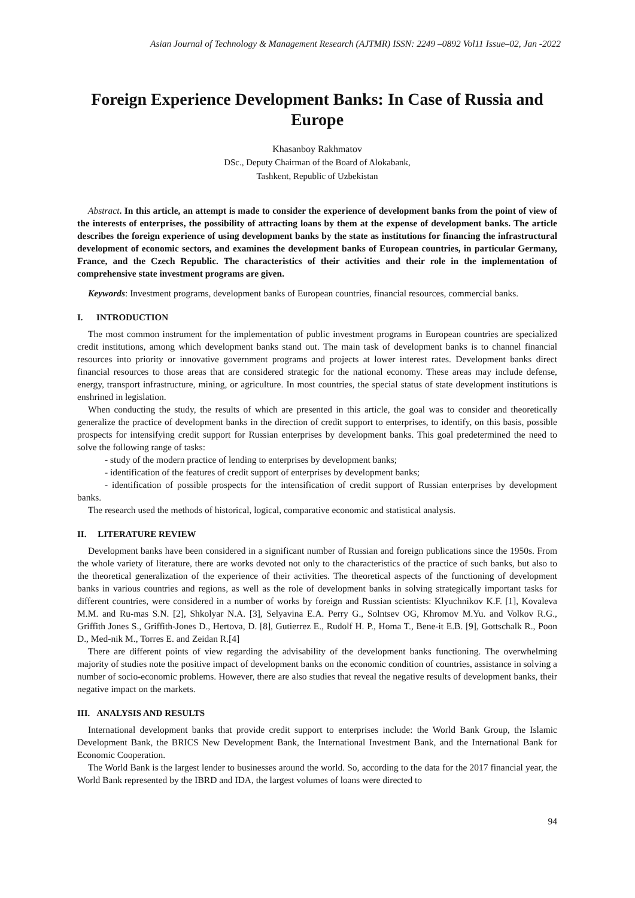Asian Journal of Technology & Management Research (AJTMR) ISSN: 2249 –0892 Vol11 Issue–02, Jan -2022
Foreign Experience Development Banks: In Case of Russia and Europe
Khasanboy Rakhmatov
DSc., Deputy Chairman of the Board of Alokabank,
Tashkent, Republic of Uzbekistan
Abstract. In this article, an attempt is made to consider the experience of development banks from the point of view of the interests of enterprises, the possibility of attracting loans by them at the expense of development banks. The article describes the foreign experience of using development banks by the state as institutions for financing the infrastructural development of economic sectors, and examines the development banks of European countries, in particular Germany, France, and the Czech Republic. The characteristics of their activities and their role in the implementation of comprehensive state investment programs are given.
Keywords: Investment programs, development banks of European countries, financial resources, commercial banks.
I. INTRODUCTION
The most common instrument for the implementation of public investment programs in European countries are specialized credit institutions, among which development banks stand out. The main task of development banks is to channel financial resources into priority or innovative government programs and projects at lower interest rates. Development banks direct financial resources to those areas that are considered strategic for the national economy. These areas may include defense, energy, transport infrastructure, mining, or agriculture. In most countries, the special status of state development institutions is enshrined in legislation.
When conducting the study, the results of which are presented in this article, the goal was to consider and theoretically generalize the practice of development banks in the direction of credit support to enterprises, to identify, on this basis, possible prospects for intensifying credit support for Russian enterprises by development banks. This goal predetermined the need to solve the following range of tasks:
- study of the modern practice of lending to enterprises by development banks;
- identification of the features of credit support of enterprises by development banks;
- identification of possible prospects for the intensification of credit support of Russian enterprises by development banks.
The research used the methods of historical, logical, comparative economic and statistical analysis.
II. LITERATURE REVIEW
Development banks have been considered in a significant number of Russian and foreign publications since the 1950s. From the whole variety of literature, there are works devoted not only to the characteristics of the practice of such banks, but also to the theoretical generalization of the experience of their activities. The theoretical aspects of the functioning of development banks in various countries and regions, as well as the role of development banks in solving strategically important tasks for different countries, were considered in a number of works by foreign and Russian scientists: Klyuchnikov K.F. [1], Kovaleva M.M. and Ru-mas S.N. [2], Shkolyar N.A. [3], Selyavina E.A. Perry G., Solntsev OG, Khromov M.Yu. and Volkov R.G., Griffith Jones S., Griffith-Jones D., Hertova, D. [8], Gutierrez E., Rudolf H. P., Homa T., Bene-it E.B. [9], Gottschalk R., Poon D., Med-nik M., Torres E. and Zeidan R.[4]
There are different points of view regarding the advisability of the development banks functioning. The overwhelming majority of studies note the positive impact of development banks on the economic condition of countries, assistance in solving a number of socio-economic problems. However, there are also studies that reveal the negative results of development banks, their negative impact on the markets.
III. ANALYSIS AND RESULTS
International development banks that provide credit support to enterprises include: the World Bank Group, the Islamic Development Bank, the BRICS New Development Bank, the International Investment Bank, and the International Bank for Economic Cooperation.
The World Bank is the largest lender to businesses around the world. So, according to the data for the 2017 financial year, the World Bank represented by the IBRD and IDA, the largest volumes of loans were directed to
94